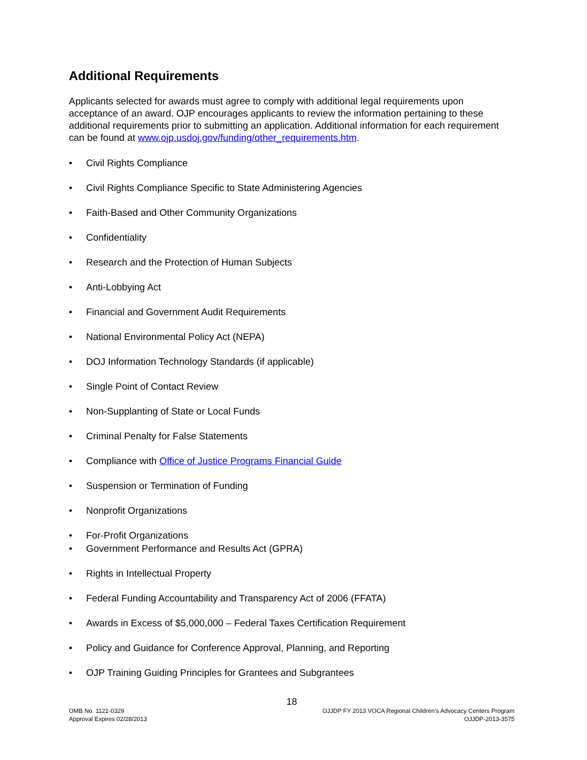Additional Requirements
Applicants selected for awards must agree to comply with additional legal requirements upon acceptance of an award. OJP encourages applicants to review the information pertaining to these additional requirements prior to submitting an application. Additional information for each requirement can be found at www.ojp.usdoj.gov/funding/other_requirements.htm.
• Civil Rights Compliance
• Civil Rights Compliance Specific to State Administering Agencies
• Faith-Based and Other Community Organizations
• Confidentiality
• Research and the Protection of Human Subjects
• Anti-Lobbying Act
• Financial and Government Audit Requirements
• National Environmental Policy Act (NEPA)
• DOJ Information Technology Standards (if applicable)
• Single Point of Contact Review
• Non-Supplanting of State or Local Funds
• Criminal Penalty for False Statements
• Compliance with Office of Justice Programs Financial Guide
• Suspension or Termination of Funding
• Nonprofit Organizations
• For-Profit Organizations
• Government Performance and Results Act (GPRA)
• Rights in Intellectual Property
• Federal Funding Accountability and Transparency Act of 2006 (FFATA)
• Awards in Excess of $5,000,000 – Federal Taxes Certification Requirement
• Policy and Guidance for Conference Approval, Planning, and Reporting
• OJP Training Guiding Principles for Grantees and Subgrantees
18
OMB No. 1121-0329
Approval Expires 02/28/2013
OJJDP FY 2013 VOCA Regional Children’s Advocacy Centers Program
OJJDP-2013-3575